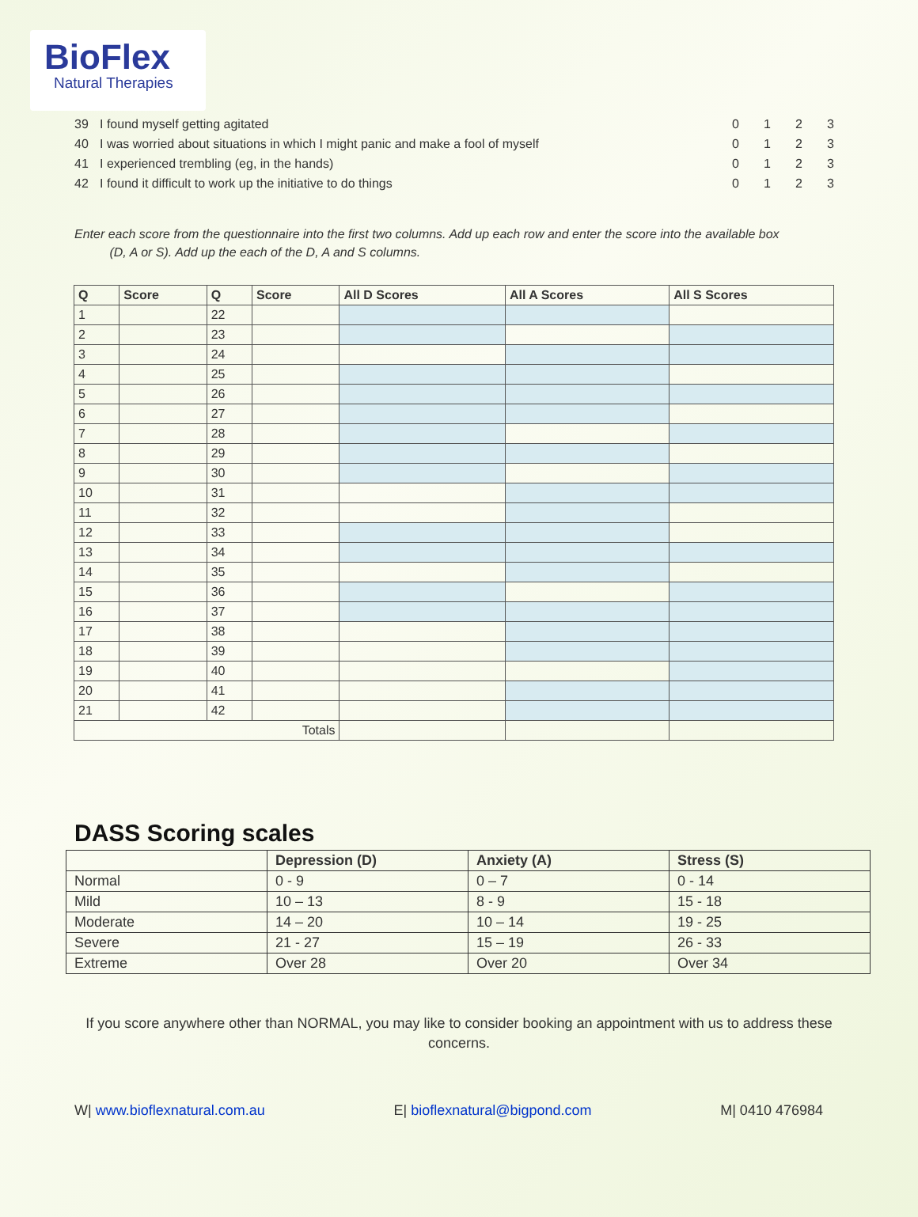BioFlex
Natural Therapies
39 I found myself getting agitated 0123
40 I was worried about situations in which I might panic and make a fool of myself 0123
41 I experienced trembling (eg, in the hands) 0123
42 I found it difficult to work up the initiative to do things 0123
Enter each score from the questionnaire into the first two columns. Add up each row and enter the score into the available box
(D, A or S). Add up the each of the D, A and S columns.
| Q | Score | Q | Score | All D Scores | All A Scores | All S Scores |
| --- | --- | --- | --- | --- | --- | --- |
| 1 | | 22 | | | | |
| 2 | | 23 | | | | |
| 3 | | 24 | | | | |
| 4 | | 25 | | | | |
| 5 | | 26 | | | | |
| 6 | | 27 | | | | |
| 7 | | 28 | | | | |
| 8 | | 29 | | | | |
| 9 | | 30 | | | | |
| 10 | | 31 | | | | |
| 11 | | 32 | | | | |
| 12 | | 33 | | | | |
| 13 | | 34 | | | | |
| 14 | | 35 | | | | |
| 15 | | 36 | | | | |
| 16 | | 37 | | | | |
| 17 | | 38 | | | | |
| 18 | | 39 | | | | |
| 19 | | 40 | | | | |
| 20 | | 41 | | | | |
| 21 | | 42 | | | | |
| Totals | | | | | | |
DASS Scoring scales
| | Depression (D) | Anxiety (A) | Stress (S) |
| --- | --- | --- | --- |
| Normal | 0 - 9 | 0 – 7 | 0 - 14 |
| Mild | 10 – 13 | 8 - 9 | 15 - 18 |
| Moderate | 14 – 20 | 10 – 14 | 19 - 25 |
| Severe | 21 - 27 | 15 – 19 | 26 - 33 |
| Extreme | Over 28 | Over 20 | Over 34 |
If you score anywhere other than NORMAL, you may like to consider booking an appointment with us to address these concerns.
W| www.bioflexnatural.com.au E| bioflexnatural@bigpond.com M| 0410 476984